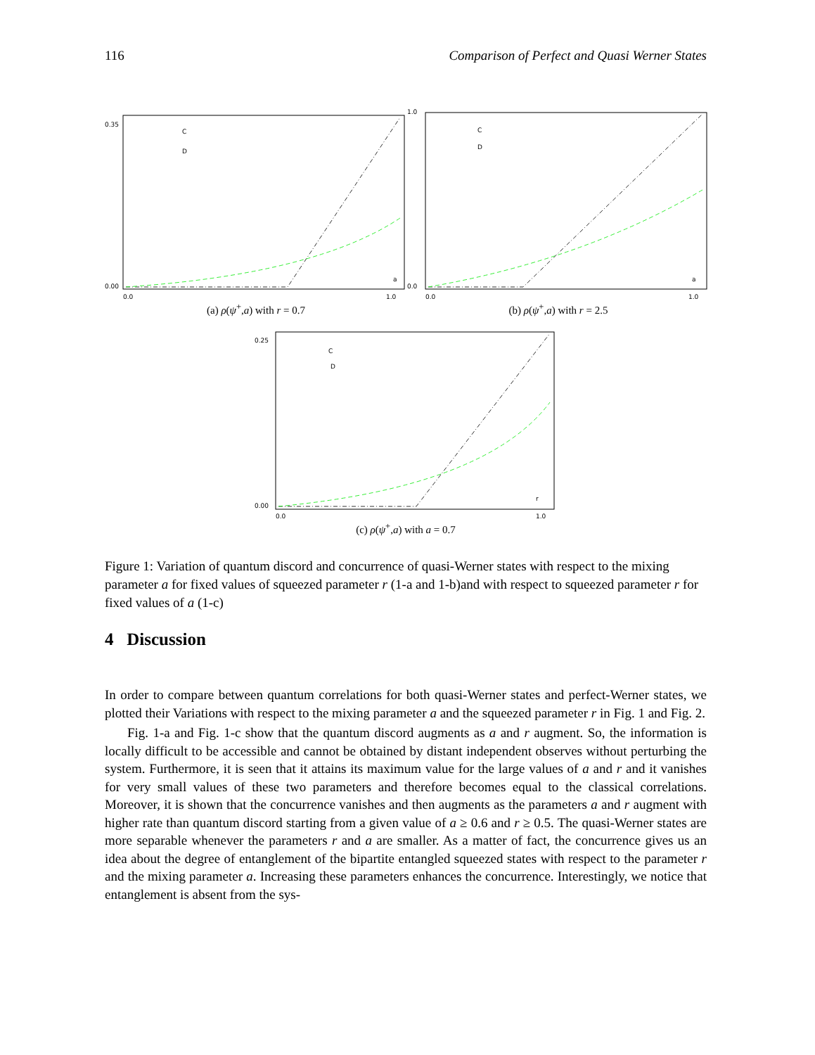116 Comparison of Perfect and Quasi Werner States
C
D
a
0.35
0.00
0.0
1.0
(a) ρ(ψ<sup>+</sup>,a) with r = 0.7
C
D
a
1.0
0.0
0.0
1.0
(b) ρ(ψ<sup>+</sup>,a) with r = 2.5
C
D
r
0.25
0.00
0.0
1.0
(c) ρ(ψ<sup>+</sup>,a) with a = 0.7
Figure 1: Variation of quantum discord and concurrence of quasi-Werner states with respect to the mixing parameter a for fixed values of squeezed parameter r (1-a and 1-b)and with respect to squeezed parameter r for fixed values of a (1-c)
4 Discussion
In order to compare between quantum correlations for both quasi-Werner states and perfect-Werner states, we plotted their Variations with respect to the mixing parameter a and the squeezed parameter r in Fig. 1 and Fig. 2.
Fig. 1-a and Fig. 1-c show that the quantum discord augments as a and r augment. So, the information is locally difficult to be accessible and cannot be obtained by distant independent observes without perturbing the system. Furthermore, it is seen that it attains its maximum value for the large values of a and r and it vanishes for very small values of these two parameters and therefore becomes equal to the classical correlations. Moreover, it is shown that the concurrence vanishes and then augments as the parameters a and r augment with higher rate than quantum discord starting from a given value of a ≥ 0.6 and r ≥ 0.5. The quasi-Werner states are more separable whenever the parameters r and a are smaller. As a matter of fact, the concurrence gives us an idea about the degree of entanglement of the bipartite entangled squeezed states with respect to the parameter r and the mixing parameter a. Increasing these parameters enhances the concurrence. Interestingly, we notice that entanglement is absent from the sys-